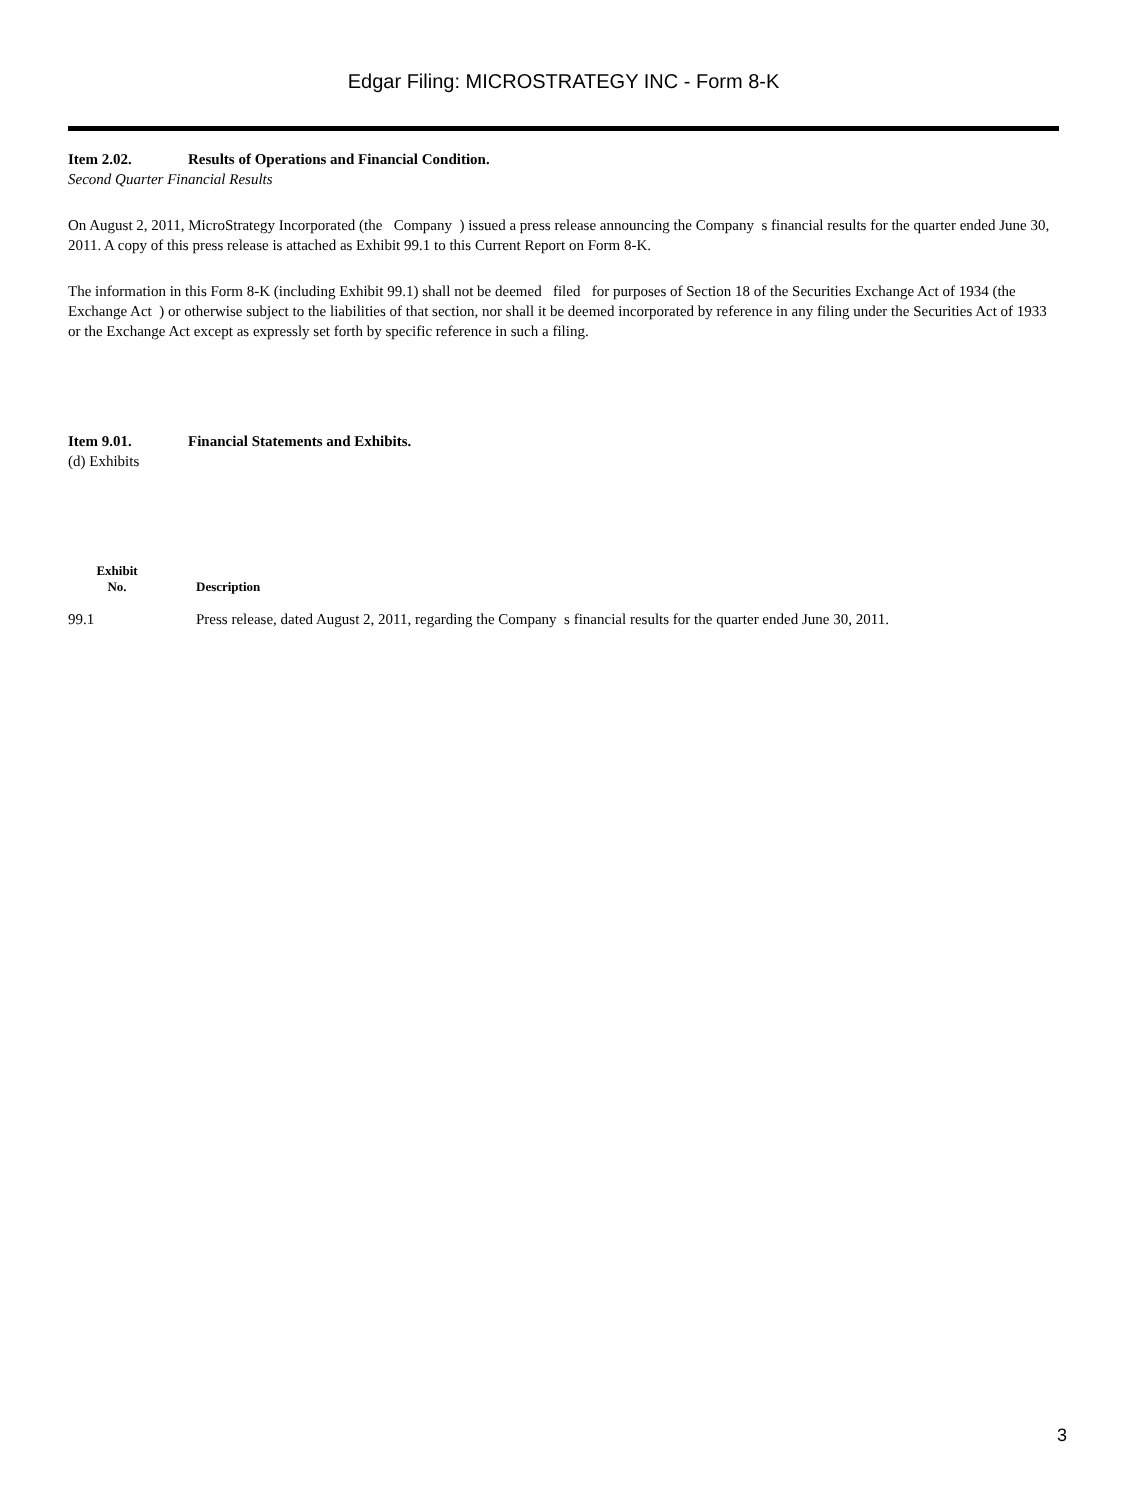Edgar Filing: MICROSTRATEGY INC - Form 8-K
Item 2.02. Results of Operations and Financial Condition.
Second Quarter Financial Results
On August 2, 2011, MicroStrategy Incorporated (the Company ) issued a press release announcing the Company s financial results for the quarter ended June 30, 2011. A copy of this press release is attached as Exhibit 99.1 to this Current Report on Form 8-K.
The information in this Form 8-K (including Exhibit 99.1) shall not be deemed filed for purposes of Section 18 of the Securities Exchange Act of 1934 (the Exchange Act ) or otherwise subject to the liabilities of that section, nor shall it be deemed incorporated by reference in any filing under the Securities Act of 1933 or the Exchange Act except as expressly set forth by specific reference in such a filing.
Item 9.01. Financial Statements and Exhibits.
(d) Exhibits
| Exhibit No. | Description |
| --- | --- |
| 99.1 | Press release, dated August 2, 2011, regarding the Company s financial results for the quarter ended June 30, 2011. |
3